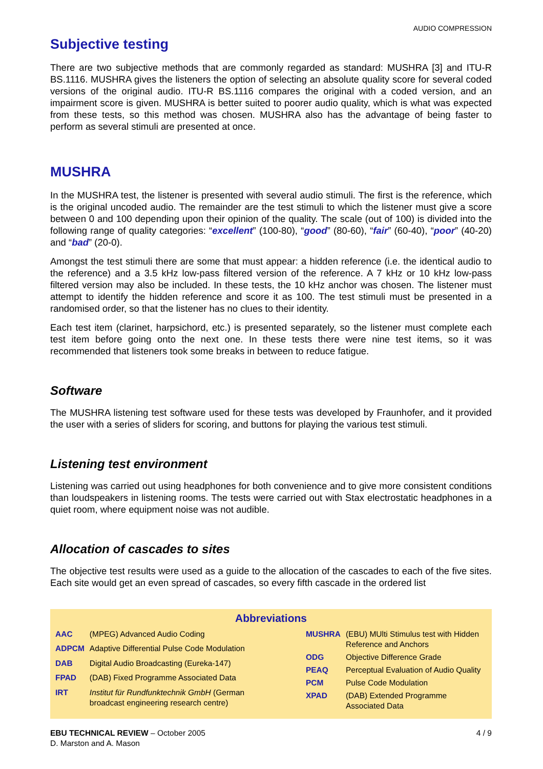AUDIO COMPRESSION
Subjective testing
There are two subjective methods that are commonly regarded as standard: MUSHRA [3] and ITU-R BS.1116. MUSHRA gives the listeners the option of selecting an absolute quality score for several coded versions of the original audio. ITU-R BS.1116 compares the original with a coded version, and an impairment score is given. MUSHRA is better suited to poorer audio quality, which is what was expected from these tests, so this method was chosen. MUSHRA also has the advantage of being faster to perform as several stimuli are presented at once.
MUSHRA
In the MUSHRA test, the listener is presented with several audio stimuli. The first is the reference, which is the original uncoded audio. The remainder are the test stimuli to which the listener must give a score between 0 and 100 depending upon their opinion of the quality. The scale (out of 100) is divided into the following range of quality categories: “excellent” (100-80), “good” (80-60), “fair” (60-40), “poor” (40-20) and “bad” (20-0).
Amongst the test stimuli there are some that must appear: a hidden reference (i.e. the identical audio to the reference) and a 3.5 kHz low-pass filtered version of the reference. A 7 kHz or 10 kHz low-pass filtered version may also be included. In these tests, the 10 kHz anchor was chosen. The listener must attempt to identify the hidden reference and score it as 100. The test stimuli must be presented in a randomised order, so that the listener has no clues to their identity.
Each test item (clarinet, harpsichord, etc.) is presented separately, so the listener must complete each test item before going onto the next one. In these tests there were nine test items, so it was recommended that listeners took some breaks in between to reduce fatigue.
Software
The MUSHRA listening test software used for these tests was developed by Fraunhofer, and it provided the user with a series of sliders for scoring, and buttons for playing the various test stimuli.
Listening test environment
Listening was carried out using headphones for both convenience and to give more consistent conditions than loudspeakers in listening rooms. The tests were carried out with Stax electrostatic headphones in a quiet room, where equipment noise was not audible.
Allocation of cascades to sites
The objective test results were used as a guide to the allocation of the cascades to each of the five sites. Each site would get an even spread of cascades, so every fifth cascade in the ordered list
Abbreviations
| AAC | (MPEG) Advanced Audio Coding |
| ADPCM | Adaptive Differential Pulse Code Modulation |
| DAB | Digital Audio Broadcasting (Eureka-147) |
| FPAD | (DAB) Fixed Programme Associated Data |
| IRT | Institut für Rundfunktechnik GmbH (German broadcast engineering research centre) |
| MUSHRA | (EBU) MUlti Stimulus test with Hidden Reference and Anchors |
| ODG | Objective Difference Grade |
| PEAQ | Perceptual Evaluation of Audio Quality |
| PCM | Pulse Code Modulation |
| XPAD | (DAB) Extended Programme Associated Data |
EBU TECHNICAL REVIEW – October 2005
D. Marston and A. Mason
4 / 9